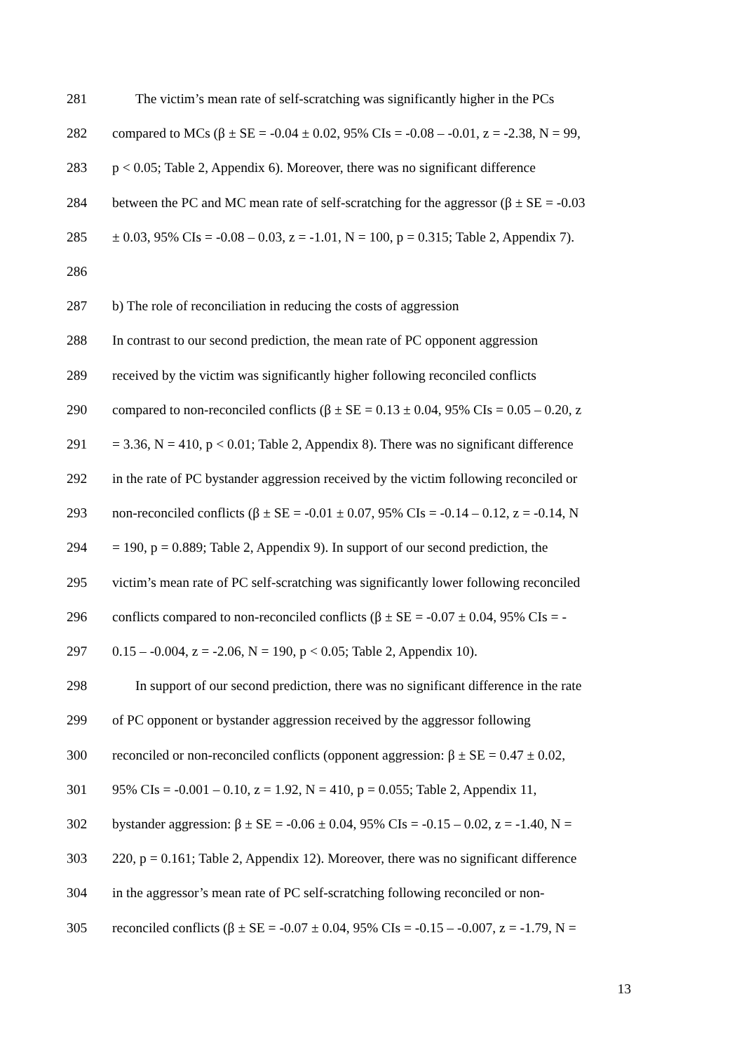281 The victim’s mean rate of self-scratching was significantly higher in the PCs
282 compared to MCs (β ± SE = -0.04 ± 0.02, 95% CIs = -0.08 – -0.01, z = -2.38, N = 99,
283 p < 0.05; Table 2, Appendix 6). Moreover, there was no significant difference
284 between the PC and MC mean rate of self-scratching for the aggressor (β ± SE = -0.03
285 ± 0.03, 95% CIs = -0.08 – 0.03, z = -1.01, N = 100, p = 0.315; Table 2, Appendix 7).
286
287 b) The role of reconciliation in reducing the costs of aggression
288 In contrast to our second prediction, the mean rate of PC opponent aggression
289 received by the victim was significantly higher following reconciled conflicts
290 compared to non-reconciled conflicts (β ± SE = 0.13 ± 0.04, 95% CIs = 0.05 – 0.20, z
291 = 3.36, N = 410, p < 0.01; Table 2, Appendix 8). There was no significant difference
292 in the rate of PC bystander aggression received by the victim following reconciled or
293 non-reconciled conflicts (β ± SE = -0.01 ± 0.07, 95% CIs = -0.14 – 0.12, z = -0.14, N
294 = 190, p = 0.889; Table 2, Appendix 9). In support of our second prediction, the
295 victim’s mean rate of PC self-scratching was significantly lower following reconciled
296 conflicts compared to non-reconciled conflicts (β ± SE = -0.07 ± 0.04, 95% CIs = -
297 0.15 – -0.004, z = -2.06, N = 190, p < 0.05; Table 2, Appendix 10).
298 In support of our second prediction, there was no significant difference in the rate
299 of PC opponent or bystander aggression received by the aggressor following
300 reconciled or non-reconciled conflicts (opponent aggression: β ± SE = 0.47 ± 0.02,
301 95% CIs = -0.001 – 0.10, z = 1.92, N = 410, p = 0.055; Table 2, Appendix 11,
302 bystander aggression: β ± SE = -0.06 ± 0.04, 95% CIs = -0.15 – 0.02, z = -1.40, N =
303 220, p = 0.161; Table 2, Appendix 12). Moreover, there was no significant difference
304 in the aggressor’s mean rate of PC self-scratching following reconciled or non-
305 reconciled conflicts (β ± SE = -0.07 ± 0.04, 95% CIs = -0.15 – -0.007, z = -1.79, N =
13